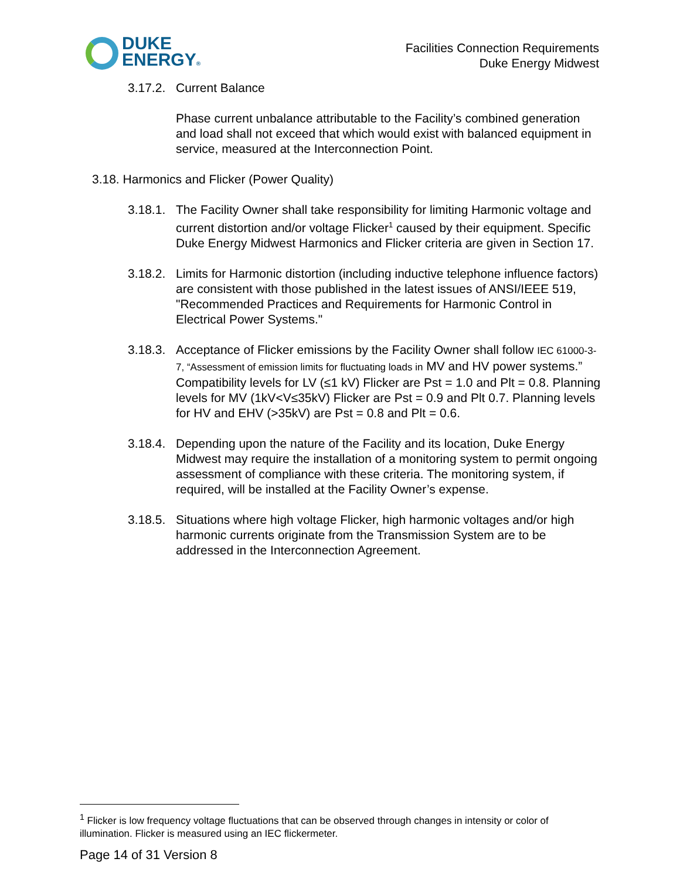DUKE
ENERGY®
Facilities Connection Requirements
Duke Energy Midwest
3.17.2.
Current Balance
Phase current unbalance attributable to the Facility’s combined generation and load shall not exceed that which would exist with balanced equipment in service, measured at the Interconnection Point.
3.18. Harmonics and Flicker (Power Quality)
3.18.1.
The Facility Owner shall take responsibility for limiting Harmonic voltage and current distortion and/or voltage Flicker<sup>1</sup> caused by their equipment. Specific Duke Energy Midwest Harmonics and Flicker criteria are given in Section 17.
3.18.2.
Limits for Harmonic distortion (including inductive telephone influence factors) are consistent with those published in the latest issues of ANSI/IEEE 519, "Recommended Practices and Requirements for Harmonic Control in Electrical Power Systems."
3.18.3.
Acceptance of Flicker emissions by the Facility Owner shall follow IEC 61000-3-7, “Assessment of emission limits for fluctuating loads in MV and HV power systems.” Compatibility levels for LV (≤1 kV) Flicker are Pst = 1.0 and Plt = 0.8. Planning levels for MV (1kV<V≤35kV) Flicker are Pst = 0.9 and Plt 0.7. Planning levels for HV and EHV (>35kV) are Pst = 0.8 and Plt = 0.6.
3.18.4.
Depending upon the nature of the Facility and its location, Duke Energy Midwest may require the installation of a monitoring system to permit ongoing assessment of compliance with these criteria. The monitoring system, if required, will be installed at the Facility Owner’s expense.
3.18.5.
Situations where high voltage Flicker, high harmonic voltages and/or high harmonic currents originate from the Transmission System are to be addressed in the Interconnection Agreement.
<sup>1</sup> Flicker is low frequency voltage fluctuations that can be observed through changes in intensity or color of illumination. Flicker is measured using an IEC flickermeter.
Page 14 of 31 Version 8